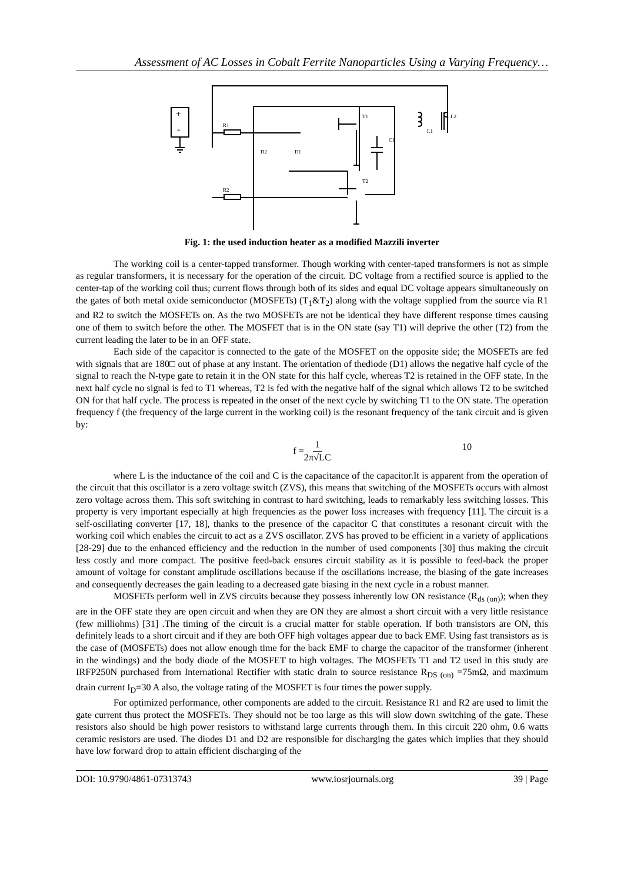Assessment of AC Losses in Cobalt Ferrite Nanoparticles Using a Varying Frequency…
+
-
R1
R2
T1
T2
C1
L1
L2
D2
D1
Fig. 1: the used induction heater as a modified Mazzili inverter
The working coil is a center-tapped transformer. Though working with center-taped transformers is not as simple as regular transformers, it is necessary for the operation of the circuit. DC voltage from a rectified source is applied to the center-tap of the working coil thus; current flows through both of its sides and equal DC voltage appears simultaneously on the gates of both metal oxide semiconductor (MOSFETs) (T<sub>1</sub>&T<sub>2</sub>) along with the voltage supplied from the source via R1 and R2 to switch the MOSFETs on. As the two MOSFETs are not be identical they have different response times causing one of them to switch before the other. The MOSFET that is in the ON state (say T1) will deprive the other (T2) from the current leading the later to be in an OFF state.
Each side of the capacitor is connected to the gate of the MOSFET on the opposite side; the MOSFETs are fed with signals that are 180□ out of phase at any instant. The orientation of thediode (D1) allows the negative half cycle of the signal to reach the N-type gate to retain it in the ON state for this half cycle, whereas T2 is retained in the OFF state. In the next half cycle no signal is fed to T1 whereas, T2 is fed with the negative half of the signal which allows T2 to be switched ON for that half cycle. The process is repeated in the onset of the next cycle by switching T1 to the ON state. The operation frequency f (the frequency of the large current in the working coil) is the resonant frequency of the tank circuit and is given by:
f = 1 2π√LC 10
where L is the inductance of the coil and C is the capacitance of the capacitor.It is apparent from the operation of the circuit that this oscillator is a zero voltage switch (ZVS), this means that switching of the MOSFETs occurs with almost zero voltage across them. This soft switching in contrast to hard switching, leads to remarkably less switching losses. This property is very important especially at high frequencies as the power loss increases with frequency [11]. The circuit is a self-oscillating converter [17, 18], thanks to the presence of the capacitor C that constitutes a resonant circuit with the working coil which enables the circuit to act as a ZVS oscillator. ZVS has proved to be efficient in a variety of applications [28-29] due to the enhanced efficiency and the reduction in the number of used components [30] thus making the circuit less costly and more compact. The positive feed-back ensures circuit stability as it is possible to feed-back the proper amount of voltage for constant amplitude oscillations because if the oscillations increase, the biasing of the gate increases and consequently decreases the gain leading to a decreased gate biasing in the next cycle in a robust manner.
MOSFETs perform well in ZVS circuits because they possess inherently low ON resistance (R<sub>ds (on)</sub>); when they are in the OFF state they are open circuit and when they are ON they are almost a short circuit with a very little resistance (few milliohms) [31] .The timing of the circuit is a crucial matter for stable operation. If both transistors are ON, this definitely leads to a short circuit and if they are both OFF high voltages appear due to back EMF. Using fast transistors as is the case of (MOSFETs) does not allow enough time for the back EMF to charge the capacitor of the transformer (inherent in the windings) and the body diode of the MOSFET to high voltages. The MOSFETs T1 and T2 used in this study are IRFP250N purchased from International Rectifier with static drain to source resistance R<sub>DS (on)</sub> =75mΩ, and maximum drain current I<sub>D</sub>=30 A also, the voltage rating of the MOSFET is four times the power supply.
For optimized performance, other components are added to the circuit. Resistance R1 and R2 are used to limit the gate current thus protect the MOSFETs. They should not be too large as this will slow down switching of the gate. These resistors also should be high power resistors to withstand large currents through them. In this circuit 220 ohm, 0.6 watts ceramic resistors are used. The diodes D1 and D2 are responsible for discharging the gates which implies that they should have low forward drop to attain efficient discharging of the
DOI: 10.9790/4861-07313743 www.iosrjournals.org 39 | Page